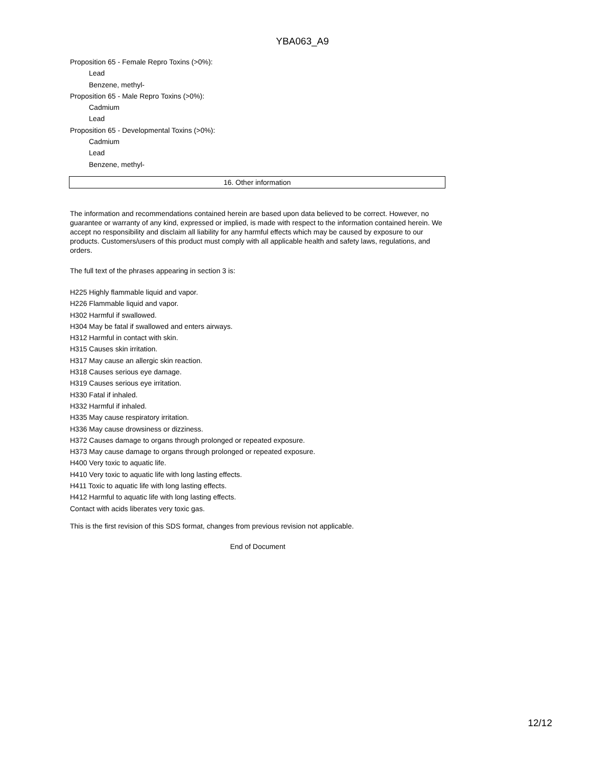YBA063_A9
Proposition 65 - Female Repro Toxins (>0%):
Lead
Benzene, methyl-
Proposition 65 - Male Repro Toxins (>0%):
Cadmium
Lead
Proposition 65 - Developmental Toxins (>0%):
Cadmium
Lead
Benzene, methyl-
16. Other information
The information and recommendations contained herein are based upon data believed to be correct. However, no guarantee or warranty of any kind, expressed or implied, is made with respect to the information contained herein. We accept no responsibility and disclaim all liability for any harmful effects which may be caused by exposure to our products. Customers/users of this product must comply with all applicable health and safety laws, regulations, and orders.
The full text of the phrases appearing in section 3 is:
H225 Highly flammable liquid and vapor.
H226 Flammable liquid and vapor.
H302 Harmful if swallowed.
H304 May be fatal if swallowed and enters airways.
H312 Harmful in contact with skin.
H315 Causes skin irritation.
H317 May cause an allergic skin reaction.
H318 Causes serious eye damage.
H319 Causes serious eye irritation.
H330 Fatal if inhaled.
H332 Harmful if inhaled.
H335 May cause respiratory irritation.
H336 May cause drowsiness or dizziness.
H372 Causes damage to organs through prolonged or repeated exposure.
H373 May cause damage to organs through prolonged or repeated exposure.
H400 Very toxic to aquatic life.
H410 Very toxic to aquatic life with long lasting effects.
H411 Toxic to aquatic life with long lasting effects.
H412 Harmful to aquatic life with long lasting effects.
Contact with acids liberates very toxic gas.
This is the first revision of this SDS format, changes from previous revision not applicable.
End of Document
12/12